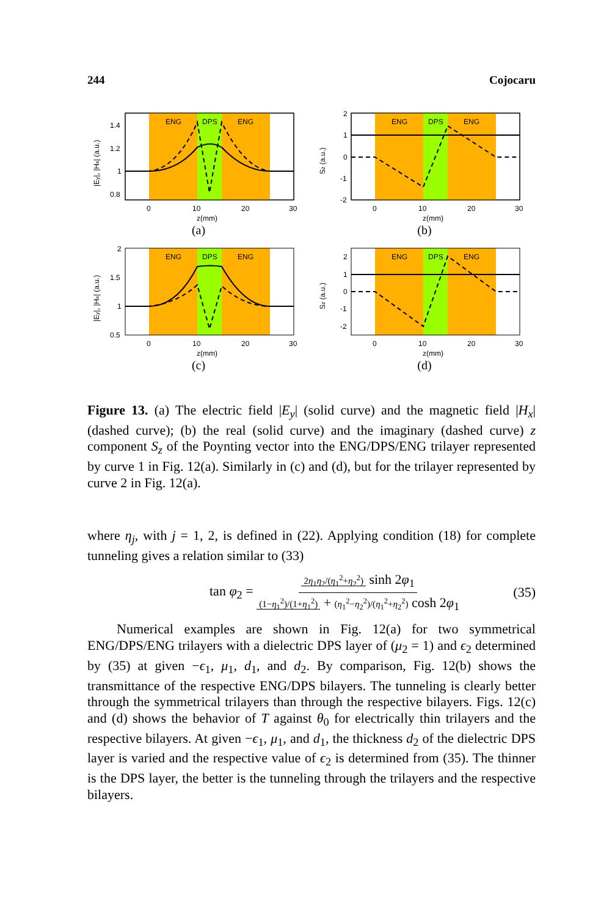244 Cojocaru
ENG
DPS
ENG
0
10
20
30
z(mm)
1.4
1.2
1
0.8
|Ey|, |Hx| (a.u.)
(a)
ENG
DPS
ENG
0
10
20
30
z(mm)
2
1
0
-1
-2
Sz (a.u.)
(b)
ENG
DPS
ENG
0
10
20
30
z(mm)
2
1.5
1
0.5
|Ey|, |Hx| (a.u.)
(c)
ENG
DPS
ENG
0
10
20
30
z(mm)
2
1
0
-1
-2
Sz (a.u.)
(d)
Figure 13. (a) The electric field |E<sub>y</sub>| (solid curve) and the magnetic field |H<sub>x</sub>| (dashed curve); (b) the real (solid curve) and the imaginary (dashed curve) z component S<sub>z</sub> of the Poynting vector into the ENG/DPS/ENG trilayer represented by curve 1 in Fig. 12(a). Similarly in (c) and (d), but for the trilayer represented by curve 2 in Fig. 12(a).
where η<sub>j</sub>, with j = 1, 2, is defined in (22). Applying condition (18) for complete tunneling gives a relation similar to (33)
tan φ<sub>2</sub> = 2η<sub>1</sub>η<sub>2</sub>/(η<sub>1</sub><sup>2</sup>+η<sub>2</sub><sup>2</sup>) sinh 2φ<sub>1</sub> (1−η<sub>1</sub><sup>2</sup>)/(1+η<sub>1</sub><sup>2</sup>) + (η<sub>1</sub><sup>2</sup>−η<sub>2</sub><sup>2</sup>)/(η<sub>1</sub><sup>2</sup>+η<sub>2</sub><sup>2</sup>) cosh 2φ<sub>1</sub> (35)
Numerical examples are shown in Fig. 12(a) for two symmetrical ENG/DPS/ENG trilayers with a dielectric DPS layer of (μ<sub>2</sub> = 1) and ϵ<sub>2</sub> determined by (35) at given −ϵ<sub>1</sub>, μ<sub>1</sub>, d<sub>1</sub>, and d<sub>2</sub>. By comparison, Fig. 12(b) shows the transmittance of the respective ENG/DPS bilayers. The tunneling is clearly better through the symmetrical trilayers than through the respective bilayers. Figs. 12(c) and (d) shows the behavior of T against θ<sub>0</sub> for electrically thin trilayers and the respective bilayers. At given −ϵ<sub>1</sub>, μ<sub>1</sub>, and d<sub>1</sub>, the thickness d<sub>2</sub> of the dielectric DPS layer is varied and the respective value of ϵ<sub>2</sub> is determined from (35). The thinner is the DPS layer, the better is the tunneling through the trilayers and the respective bilayers.